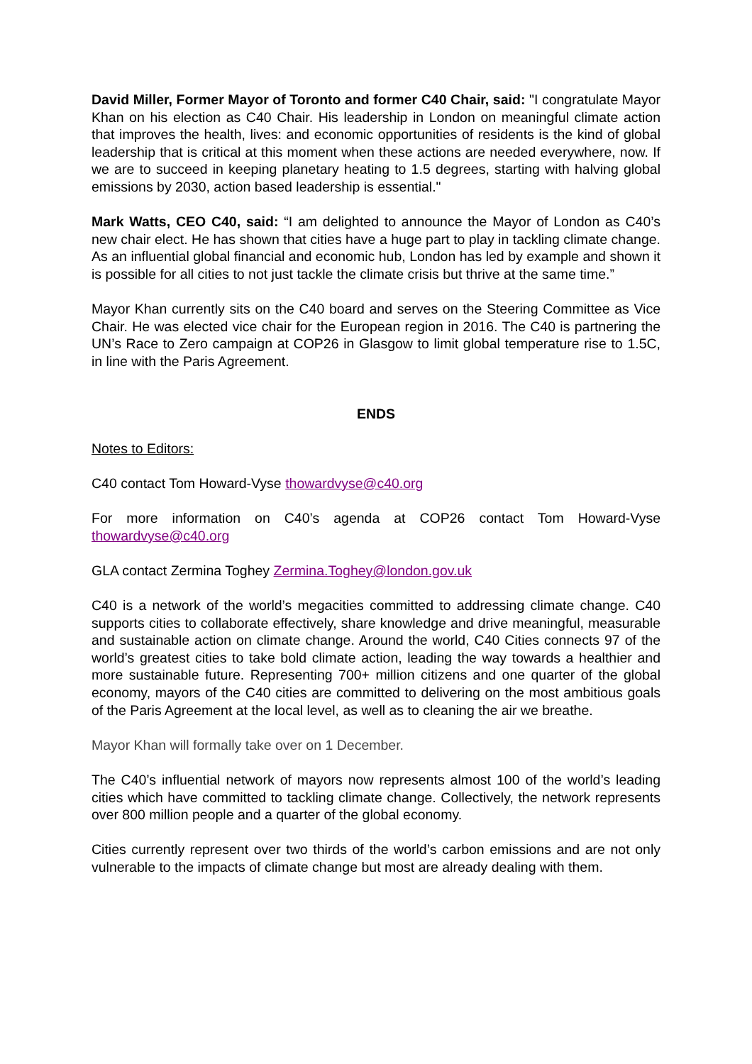David Miller, Former Mayor of Toronto and former C40 Chair, said: "I congratulate Mayor Khan on his election as C40 Chair. His leadership in London on meaningful climate action that improves the health, lives: and economic opportunities of residents is the kind of global leadership that is critical at this moment when these actions are needed everywhere, now. If we are to succeed in keeping planetary heating to 1.5 degrees, starting with halving global emissions by 2030, action based leadership is essential."
Mark Watts, CEO C40, said: “I am delighted to announce the Mayor of London as C40’s new chair elect. He has shown that cities have a huge part to play in tackling climate change. As an influential global financial and economic hub, London has led by example and shown it is possible for all cities to not just tackle the climate crisis but thrive at the same time.”
Mayor Khan currently sits on the C40 board and serves on the Steering Committee as Vice Chair. He was elected vice chair for the European region in 2016. The C40 is partnering the UN’s Race to Zero campaign at COP26 in Glasgow to limit global temperature rise to 1.5C, in line with the Paris Agreement.
ENDS
Notes to Editors:
C40 contact Tom Howard-Vyse thowardvyse@c40.org
For more information on C40’s agenda at COP26 contact Tom Howard-Vyse thowardvyse@c40.org
GLA contact Zermina Toghey Zermina.Toghey@london.gov.uk
C40 is a network of the world’s megacities committed to addressing climate change. C40 supports cities to collaborate effectively, share knowledge and drive meaningful, measurable and sustainable action on climate change. Around the world, C40 Cities connects 97 of the world’s greatest cities to take bold climate action, leading the way towards a healthier and more sustainable future. Representing 700+ million citizens and one quarter of the global economy, mayors of the C40 cities are committed to delivering on the most ambitious goals of the Paris Agreement at the local level, as well as to cleaning the air we breathe.
Mayor Khan will formally take over on 1 December.
The C40’s influential network of mayors now represents almost 100 of the world’s leading cities which have committed to tackling climate change. Collectively, the network represents over 800 million people and a quarter of the global economy.
Cities currently represent over two thirds of the world’s carbon emissions and are not only vulnerable to the impacts of climate change but most are already dealing with them.